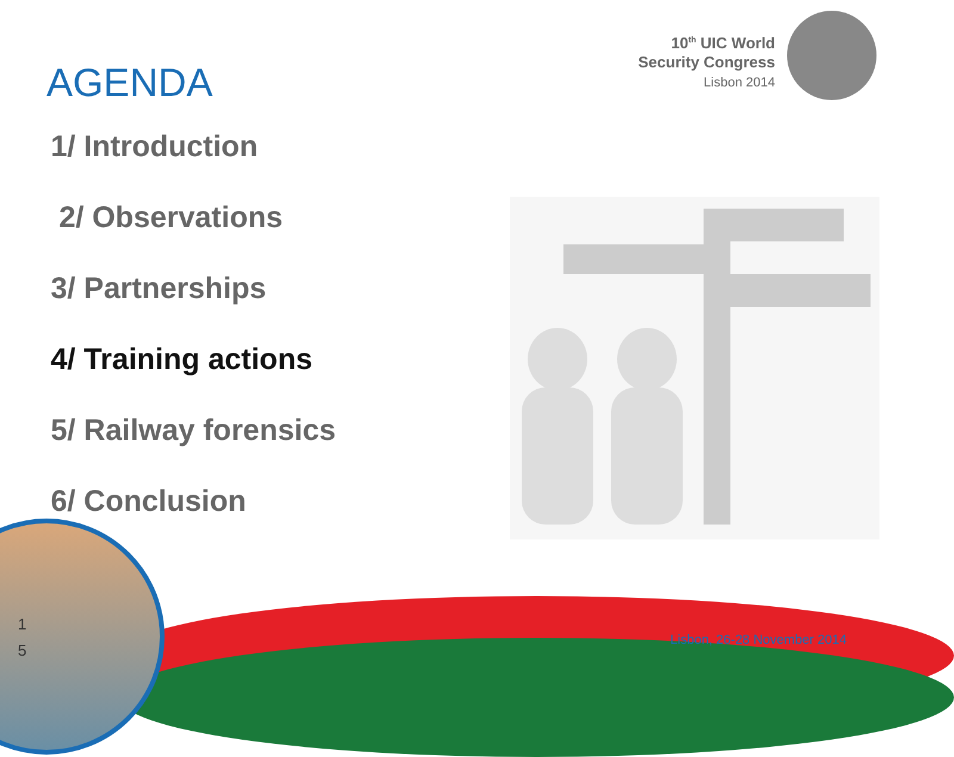10<sup>th</sup> UIC World
Security Congress
Lisbon 2014
AGENDA
1/ Introduction
2/ Observations
3/ Partnerships
4/ Training actions
5/ Railway forensics
6/ Conclusion
1
5
Lisbon, 26-28 November 2014